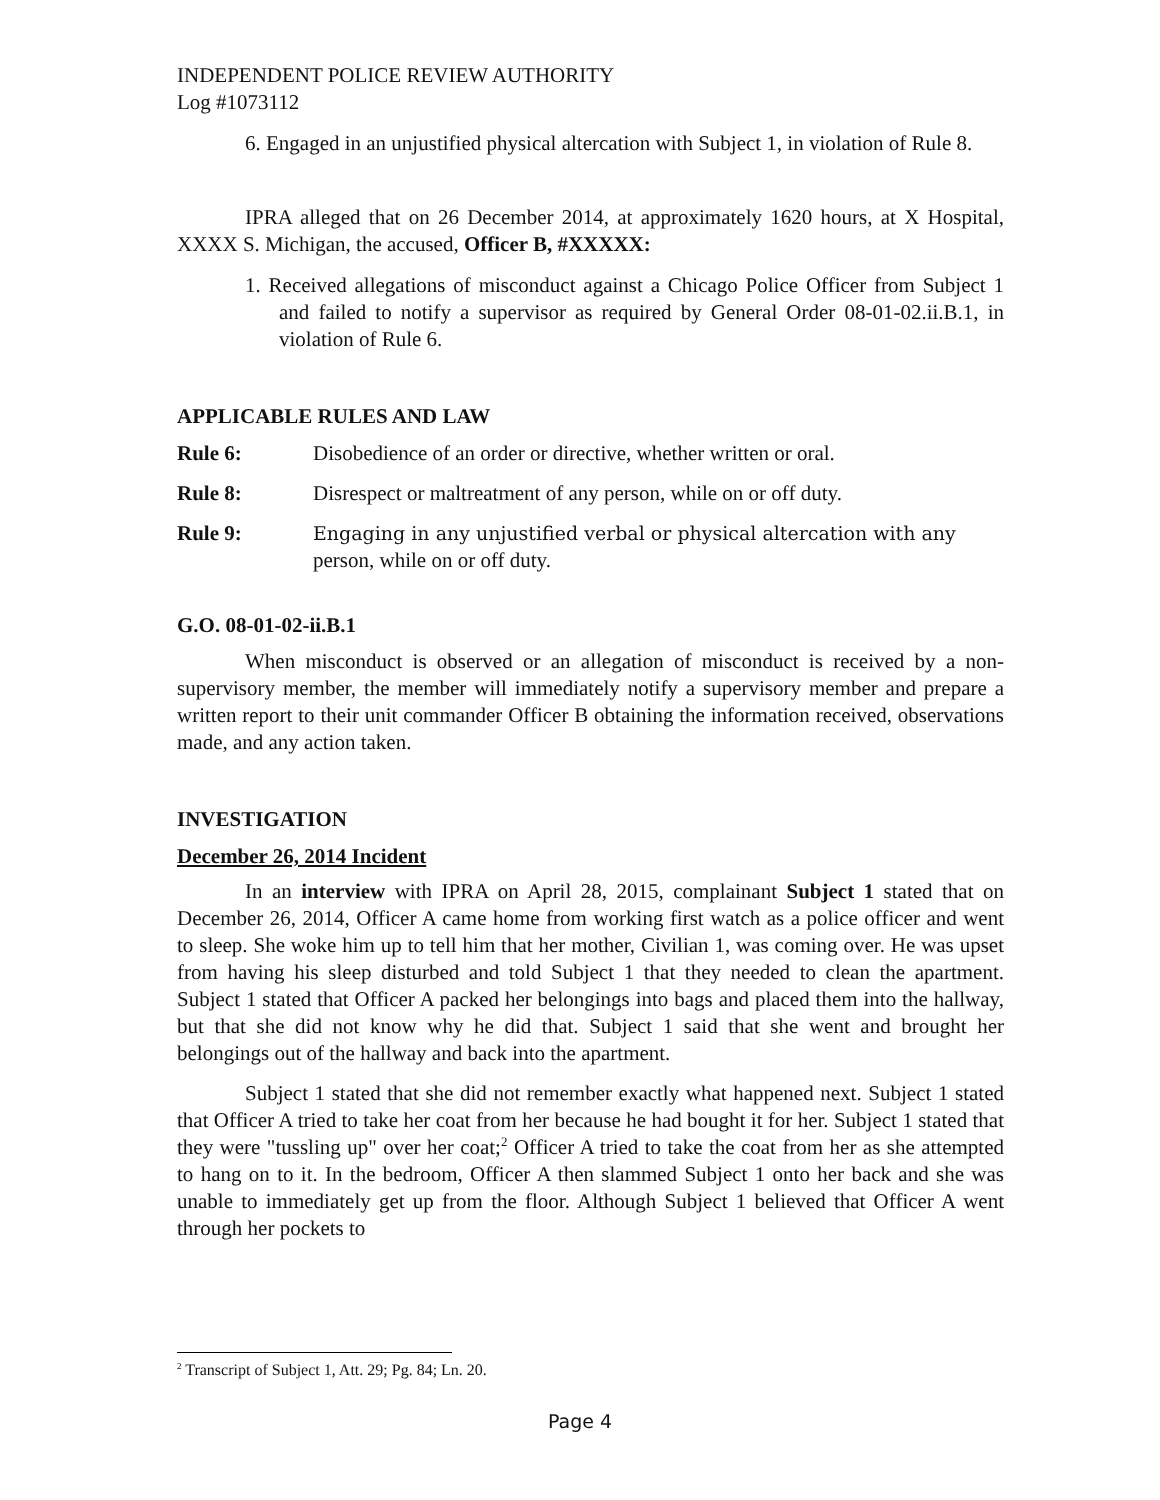INDEPENDENT POLICE REVIEW AUTHORITY
Log #1073112
6. Engaged in an unjustified physical altercation with Subject 1, in violation of Rule 8.
IPRA alleged that on 26 December 2014, at approximately 1620 hours, at X Hospital, XXXX S. Michigan, the accused, Officer B, #XXXXX:
1. Received allegations of misconduct against a Chicago Police Officer from Subject 1 and failed to notify a supervisor as required by General Order 08-01-02.ii.B.1, in violation of Rule 6.
APPLICABLE RULES AND LAW
Rule 6: Disobedience of an order or directive, whether written or oral.
Rule 8: Disrespect or maltreatment of any person, while on or off duty.
Rule 9: Engaging in any unjustified verbal or physical altercation with any
person, while on or off duty.
G.O. 08-01-02-ii.B.1
When misconduct is observed or an allegation of misconduct is received by a non-supervisory member, the member will immediately notify a supervisory member and prepare a written report to their unit commander Officer B obtaining the information received, observations made, and any action taken.
INVESTIGATION
December 26, 2014 Incident
In an interview with IPRA on April 28, 2015, complainant Subject 1 stated that on December 26, 2014, Officer A came home from working first watch as a police officer and went to sleep. She woke him up to tell him that her mother, Civilian 1, was coming over. He was upset from having his sleep disturbed and told Subject 1 that they needed to clean the apartment. Subject 1 stated that Officer A packed her belongings into bags and placed them into the hallway, but that she did not know why he did that. Subject 1 said that she went and brought her belongings out of the hallway and back into the apartment.
Subject 1 stated that she did not remember exactly what happened next. Subject 1 stated that Officer A tried to take her coat from her because he had bought it for her. Subject 1 stated that they were "tussling up" over her coat;<sup>2</sup> Officer A tried to take the coat from her as she attempted to hang on to it. In the bedroom, Officer A then slammed Subject 1 onto her back and she was unable to immediately get up from the floor. Although Subject 1 believed that Officer A went through her pockets to
<sup>2</sup> Transcript of Subject 1, Att. 29; Pg. 84; Ln. 20.
Page 4